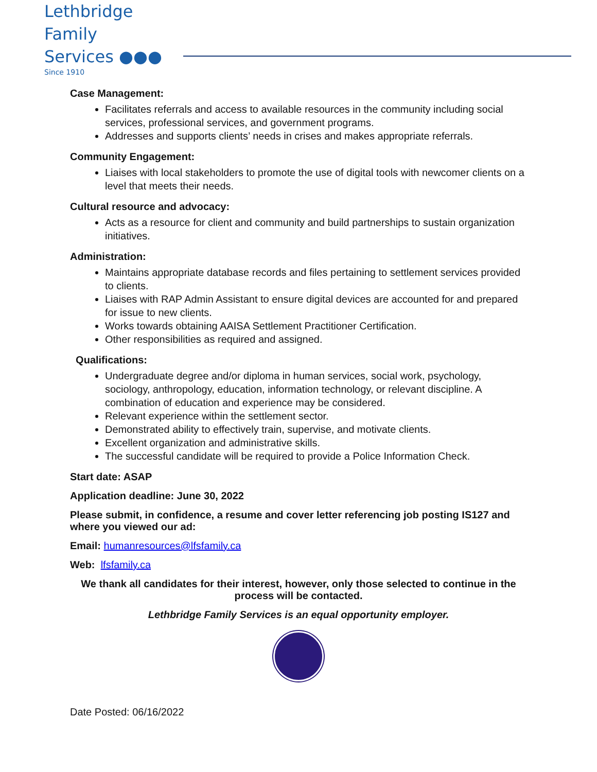Lethbridge Family
Services ●●●
Since 1910
Case Management:
Facilitates referrals and access to available resources in the community including social services, professional services, and government programs.
Addresses and supports clients’ needs in crises and makes appropriate referrals.
Community Engagement:
Liaises with local stakeholders to promote the use of digital tools with newcomer clients on a level that meets their needs.
Cultural resource and advocacy:
Acts as a resource for client and community and build partnerships to sustain organization initiatives.
Administration:
Maintains appropriate database records and files pertaining to settlement services provided to clients.
Liaises with RAP Admin Assistant to ensure digital devices are accounted for and prepared for issue to new clients.
Works towards obtaining AAISA Settlement Practitioner Certification.
Other responsibilities as required and assigned.
Qualifications:
Undergraduate degree and/or diploma in human services, social work, psychology, sociology, anthropology, education, information technology, or relevant discipline. A combination of education and experience may be considered.
Relevant experience within the settlement sector.
Demonstrated ability to effectively train, supervise, and motivate clients.
Excellent organization and administrative skills.
The successful candidate will be required to provide a Police Information Check.
Start date: ASAP
Application deadline: June 30, 2022
Please submit, in confidence, a resume and cover letter referencing job posting IS127 and where you viewed our ad:
Email: humanresources@lfsfamily.ca
Web: lfsfamily.ca
We thank all candidates for their interest, however, only those selected to continue in the process will be contacted.
Lethbridge Family Services is an equal opportunity employer.
Date Posted: 06/16/2022